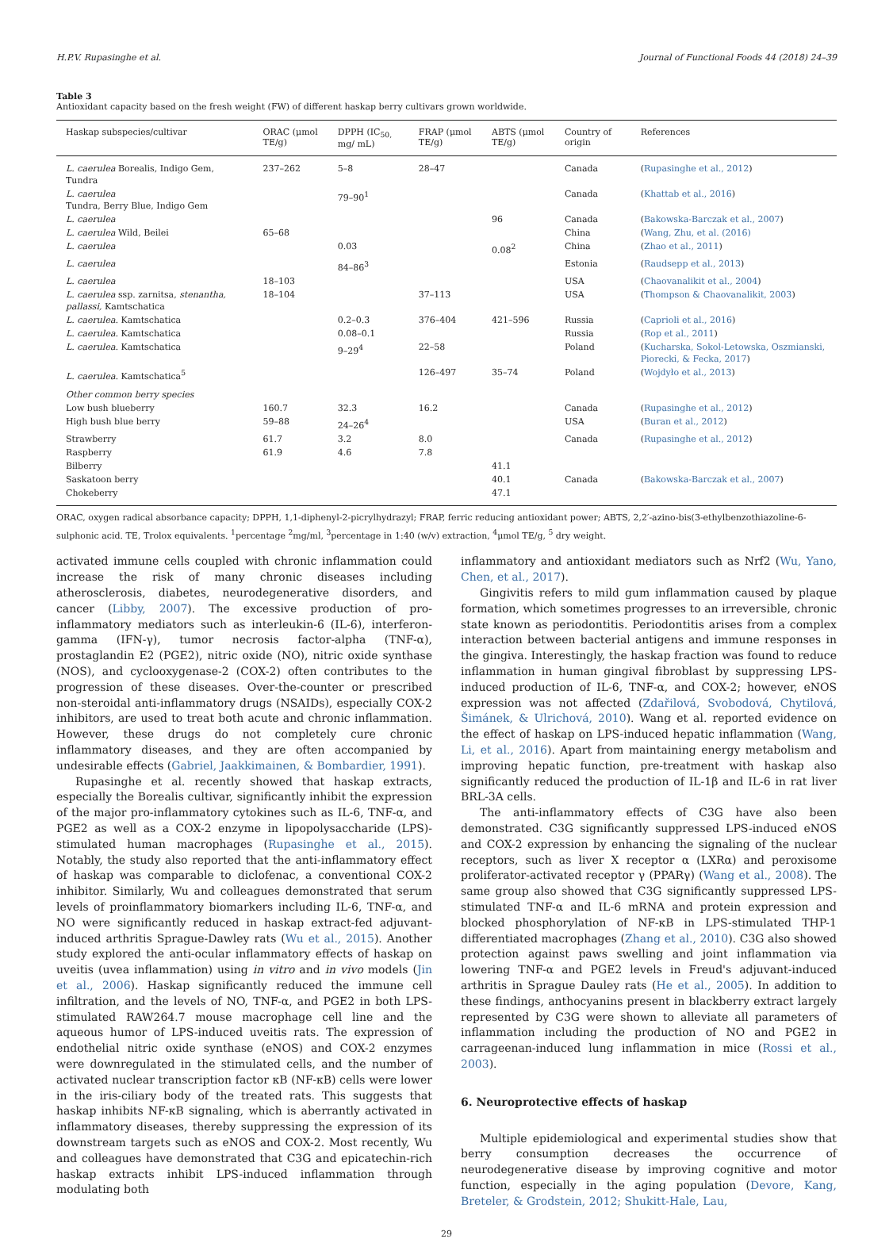H.P.V. Rupasinghe et al. Journal of Functional Foods 44 (2018) 24–39
Table 3
Antioxidant capacity based on the fresh weight (FW) of different haskap berry cultivars grown worldwide.
| Haskap subspecies/cultivar | ORAC (μmol TE/g) | DPPH (IC<sub>50,</sub> mg/ mL) | FRAP (μmol TE/g) | ABTS (μmol TE/g) | Country of origin | References |
| --- | --- | --- | --- | --- | --- | --- |
| L. caerulea Borealis, Indigo Gem, Tundra | 237–262 | 5–8 | 28–47 | | Canada | ( Rupasinghe et al., 2012 ) |
| L. caerulea Tundra, Berry Blue, Indigo Gem | | 79–90<sup>1</sup> | | | Canada | ( Khattab et al., 2016 ) |
| L. caerulea | | | | 96 | Canada | ( Bakowska-Barczak et al., 2007 ) |
| L. caerulea Wild, Beilei | 65–68 | | | | China | ( Wang, Zhu, et al. (2016) |
| L. caerulea | | 0.03 | | 0.08<sup>2</sup> | China | ( Zhao et al., 2011 ) |
| L. caerulea | | 84–86<sup>3</sup> | | | Estonia | ( Raudsepp et al., 2013 ) |
| L. caerulea | 18–103 | | | | USA | ( Chaovanalikit et al., 2004 ) |
| L. caerulea ssp. zarnitsa, stenantha, pallassi, Kamtschatica | 18–104 | | 37–113 | | USA | ( Thompson & Chaovanalikit, 2003 ) |
| L. caerulea. Kamtschatica | | 0.2–0.3 | 376–404 | 421–596 | Russia | ( Caprioli et al., 2016 ) |
| L. caerulea. Kamtschatica | | 0.08–0.1 | | | Russia | ( Rop et al., 2011 ) |
| L. caerulea. Kamtschatica | | 9–29<sup>4</sup> | 22–58 | | Poland | ( Kucharska, Sokol-Letowska, Oszmianski, Piorecki, & Fecka, 2017 ) |
| L. caerulea. Kamtschatica<sup>5</sup> | | | 126–497 | 35–74 | Poland | ( Wojdyło et al., 2013 ) |
| Other common berry species | | | | | | |
| Low bush blueberry | 160.7 | 32.3 | 16.2 | | Canada | ( Rupasinghe et al., 2012 ) |
| High bush blue berry | 59–88 | 24–26<sup>4</sup> | | | USA | ( Buran et al., 2012 ) |
| Strawberry | 61.7 | 3.2 | 8.0 | | Canada | ( Rupasinghe et al., 2012 ) |
| Raspberry | 61.9 | 4.6 | 7.8 | | | |
| Bilberry | | | | 41.1 | | |
| Saskatoon berry | | | | 40.1 | Canada | ( Bakowska-Barczak et al., 2007 ) |
| Chokeberry | | | | 47.1 | | |
ORAC, oxygen radical absorbance capacity; DPPH, 1,1-diphenyl-2-picrylhydrazyl; FRAP, ferric reducing antioxidant power; ABTS, 2,2′-azino-bis(3-ethylbenzothiazoline-6-sulphonic acid. TE, Trolox equivalents. <sup>1</sup>percentage <sup>2</sup>mg/ml, <sup>3</sup>percentage in 1:40 (w/v) extraction, <sup>4</sup>μmol TE/g, <sup>5</sup> dry weight.
activated immune cells coupled with chronic inflammation could increase the risk of many chronic diseases including atherosclerosis, diabetes, neurodegenerative disorders, and cancer (Libby, 2007). The excessive production of pro-inflammatory mediators such as interleukin-6 (IL-6), interferon-gamma (IFN-γ), tumor necrosis factor-alpha (TNF-α), prostaglandin E2 (PGE2), nitric oxide (NO), nitric oxide synthase (NOS), and cyclooxygenase-2 (COX-2) often contributes to the progression of these diseases. Over-the-counter or prescribed non-steroidal anti-inflammatory drugs (NSAIDs), especially COX-2 inhibitors, are used to treat both acute and chronic inflammation. However, these drugs do not completely cure chronic inflammatory diseases, and they are often accompanied by undesirable effects (Gabriel, Jaakkimainen, & Bombardier, 1991).
Rupasinghe et al. recently showed that haskap extracts, especially the Borealis cultivar, significantly inhibit the expression of the major pro-inflammatory cytokines such as IL-6, TNF-α, and PGE2 as well as a COX-2 enzyme in lipopolysaccharide (LPS)-stimulated human macrophages (Rupasinghe et al., 2015). Notably, the study also reported that the anti-inflammatory effect of haskap was comparable to diclofenac, a conventional COX-2 inhibitor. Similarly, Wu and colleagues demonstrated that serum levels of proinflammatory biomarkers including IL-6, TNF-α, and NO were significantly reduced in haskap extract-fed adjuvant-induced arthritis Sprague-Dawley rats (Wu et al., 2015). Another study explored the anti-ocular inflammatory effects of haskap on uveitis (uvea inflammation) using in vitro and in vivo models (Jin et al., 2006). Haskap significantly reduced the immune cell infiltration, and the levels of NO, TNF-α, and PGE2 in both LPS-stimulated RAW264.7 mouse macrophage cell line and the aqueous humor of LPS-induced uveitis rats. The expression of endothelial nitric oxide synthase (eNOS) and COX-2 enzymes were downregulated in the stimulated cells, and the number of activated nuclear transcription factor κB (NF-κB) cells were lower in the iris-ciliary body of the treated rats. This suggests that haskap inhibits NF-κB signaling, which is aberrantly activated in inflammatory diseases, thereby suppressing the expression of its downstream targets such as eNOS and COX-2. Most recently, Wu and colleagues have demonstrated that C3G and epicatechin-rich haskap extracts inhibit LPS-induced inflammation through modulating both
inflammatory and antioxidant mediators such as Nrf2 (Wu, Yano, Chen, et al., 2017).
Gingivitis refers to mild gum inflammation caused by plaque formation, which sometimes progresses to an irreversible, chronic state known as periodontitis. Periodontitis arises from a complex interaction between bacterial antigens and immune responses in the gingiva. Interestingly, the haskap fraction was found to reduce inflammation in human gingival fibroblast by suppressing LPS-induced production of IL-6, TNF-α, and COX-2; however, eNOS expression was not affected (Zdařilová, Svobodová, Chytilová, Šimánek, & Ulrichová, 2010). Wang et al. reported evidence on the effect of haskap on LPS-induced hepatic inflammation (Wang, Li, et al., 2016). Apart from maintaining energy metabolism and improving hepatic function, pre-treatment with haskap also significantly reduced the production of IL-1β and IL-6 in rat liver BRL-3A cells.
The anti-inflammatory effects of C3G have also been demonstrated. C3G significantly suppressed LPS-induced eNOS and COX-2 expression by enhancing the signaling of the nuclear receptors, such as liver X receptor α (LXRα) and peroxisome proliferator-activated receptor γ (PPARγ) (Wang et al., 2008). The same group also showed that C3G significantly suppressed LPS-stimulated TNF-α and IL-6 mRNA and protein expression and blocked phosphorylation of NF-κB in LPS-stimulated THP-1 differentiated macrophages (Zhang et al., 2010). C3G also showed protection against paws swelling and joint inflammation via lowering TNF-α and PGE2 levels in Freud's adjuvant-induced arthritis in Sprague Dauley rats (He et al., 2005). In addition to these findings, anthocyanins present in blackberry extract largely represented by C3G were shown to alleviate all parameters of inflammation including the production of NO and PGE2 in carrageenan-induced lung inflammation in mice (Rossi et al., 2003).
6. Neuroprotective effects of haskap
Multiple epidemiological and experimental studies show that berry consumption decreases the occurrence of neurodegenerative disease by improving cognitive and motor function, especially in the aging population (Devore, Kang, Breteler, & Grodstein, 2012; Shukitt-Hale, Lau,
29